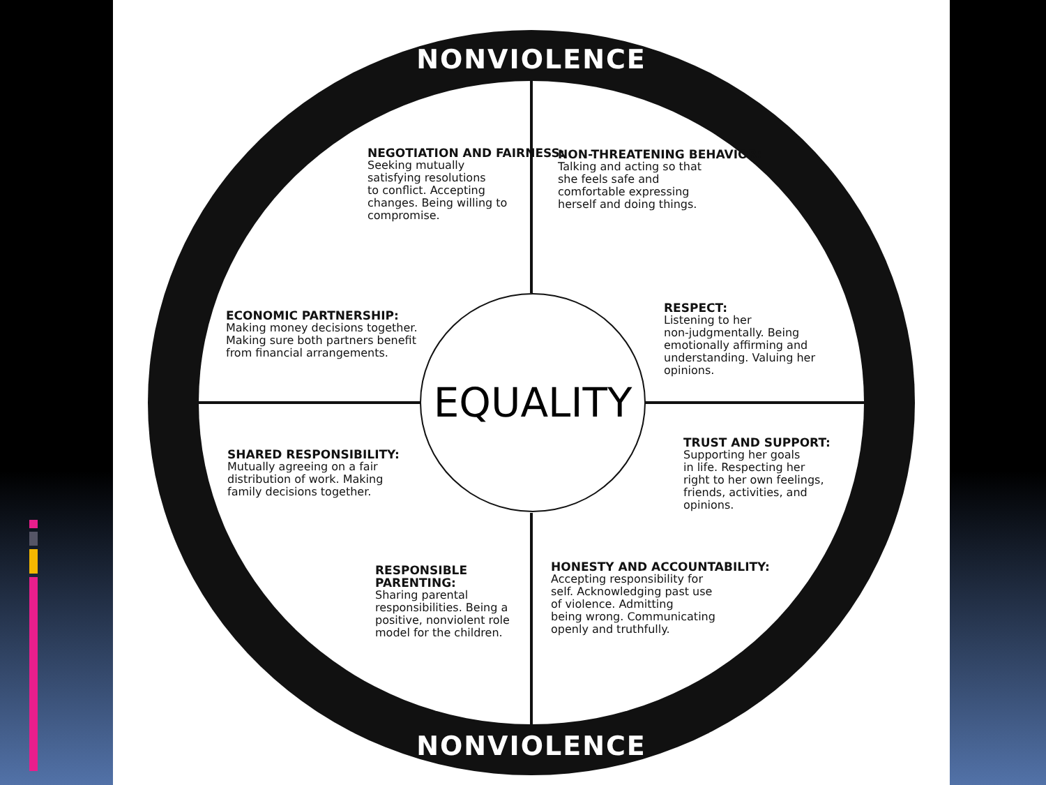NONVIOLENCE
NONVIOLENCE
EQUALITY
NEGOTIATION AND FAIRNESS:
Seeking mutually
satisfying resolutions
to conflict. Accepting
changes. Being willing to
compromise.
NON-THREATENING BEHAVIOR:
Talking and acting so that
she feels safe and
comfortable expressing
herself and doing things.
ECONOMIC PARTNERSHIP:
Making money decisions together.
Making sure both partners benefit
from financial arrangements.
RESPECT:
Listening to her
non-judgmentally. Being
emotionally affirming and
understanding. Valuing her
opinions.
SHARED RESPONSIBILITY:
Mutually agreeing on a fair
distribution of work. Making
family decisions together.
TRUST AND SUPPORT:
Supporting her goals
in life. Respecting her
right to her own feelings,
friends, activities, and
opinions.
RESPONSIBLE
PARENTING:
Sharing parental
responsibilities. Being a
positive, nonviolent role
model for the children.
HONESTY AND ACCOUNTABILITY:
Accepting responsibility for
self. Acknowledging past use
of violence. Admitting
being wrong. Communicating
openly and truthfully.